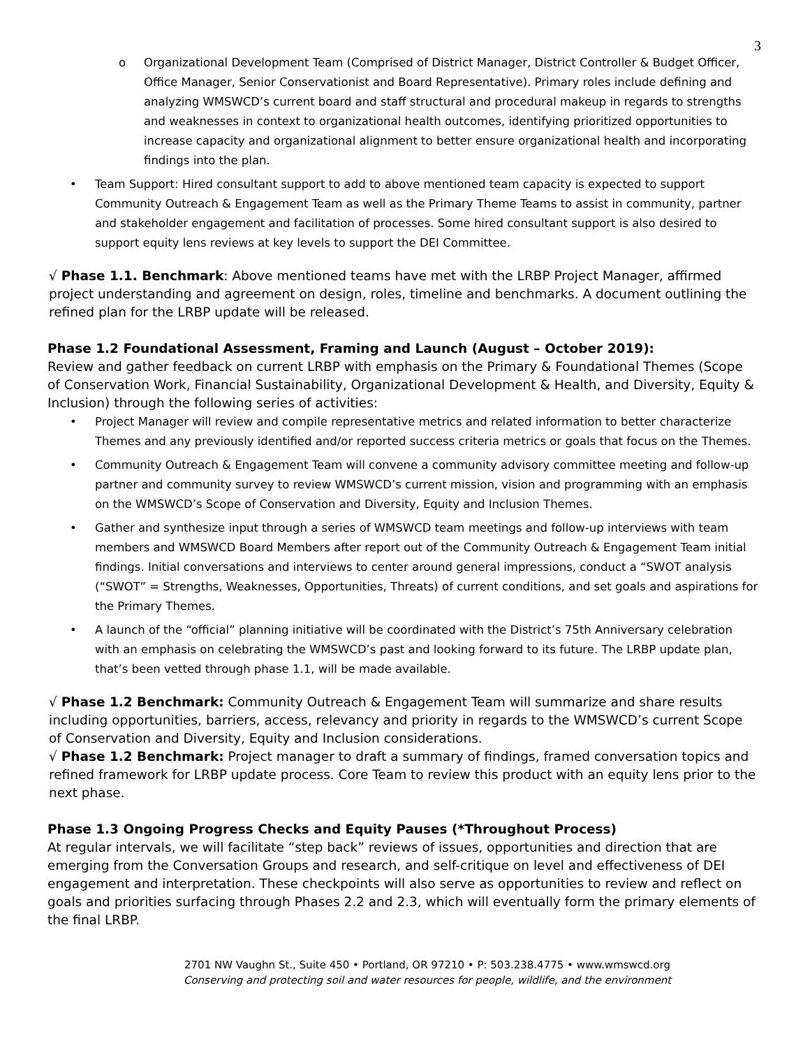3
o Organizational Development Team (Comprised of District Manager, District Controller & Budget Officer, Office Manager, Senior Conservationist and Board Representative). Primary roles include defining and analyzing WMSWCD’s current board and staff structural and procedural makeup in regards to strengths and weaknesses in context to organizational health outcomes, identifying prioritized opportunities to increase capacity and organizational alignment to better ensure organizational health and incorporating findings into the plan.
• Team Support: Hired consultant support to add to above mentioned team capacity is expected to support Community Outreach & Engagement Team as well as the Primary Theme Teams to assist in community, partner and stakeholder engagement and facilitation of processes. Some hired consultant support is also desired to support equity lens reviews at key levels to support the DEI Committee.
√ Phase 1.1. Benchmark: Above mentioned teams have met with the LRBP Project Manager, affirmed project understanding and agreement on design, roles, timeline and benchmarks. A document outlining the refined plan for the LRBP update will be released.
Phase 1.2 Foundational Assessment, Framing and Launch (August – October 2019):
Review and gather feedback on current LRBP with emphasis on the Primary & Foundational Themes (Scope of Conservation Work, Financial Sustainability, Organizational Development & Health, and Diversity, Equity & Inclusion) through the following series of activities:
• Project Manager will review and compile representative metrics and related information to better characterize Themes and any previously identified and/or reported success criteria metrics or goals that focus on the Themes.
• Community Outreach & Engagement Team will convene a community advisory committee meeting and follow-up partner and community survey to review WMSWCD’s current mission, vision and programming with an emphasis on the WMSWCD’s Scope of Conservation and Diversity, Equity and Inclusion Themes.
• Gather and synthesize input through a series of WMSWCD team meetings and follow-up interviews with team members and WMSWCD Board Members after report out of the Community Outreach & Engagement Team initial findings. Initial conversations and interviews to center around general impressions, conduct a “SWOT analysis (“SWOT” = Strengths, Weaknesses, Opportunities, Threats) of current conditions, and set goals and aspirations for the Primary Themes.
• A launch of the “official” planning initiative will be coordinated with the District’s 75th Anniversary celebration with an emphasis on celebrating the WMSWCD’s past and looking forward to its future. The LRBP update plan, that’s been vetted through phase 1.1, will be made available.
√ Phase 1.2 Benchmark: Community Outreach & Engagement Team will summarize and share results including opportunities, barriers, access, relevancy and priority in regards to the WMSWCD’s current Scope of Conservation and Diversity, Equity and Inclusion considerations.
√ Phase 1.2 Benchmark: Project manager to draft a summary of findings, framed conversation topics and refined framework for LRBP update process. Core Team to review this product with an equity lens prior to the next phase.
Phase 1.3 Ongoing Progress Checks and Equity Pauses (*Throughout Process)
At regular intervals, we will facilitate “step back” reviews of issues, opportunities and direction that are emerging from the Conversation Groups and research, and self-critique on level and effectiveness of DEI engagement and interpretation. These checkpoints will also serve as opportunities to review and reflect on goals and priorities surfacing through Phases 2.2 and 2.3, which will eventually form the primary elements of the final LRBP.
2701 NW Vaughn St., Suite 450 • Portland, OR 97210 • P: 503.238.4775 • www.wmswcd.org
Conserving and protecting soil and water resources for people, wildlife, and the environment